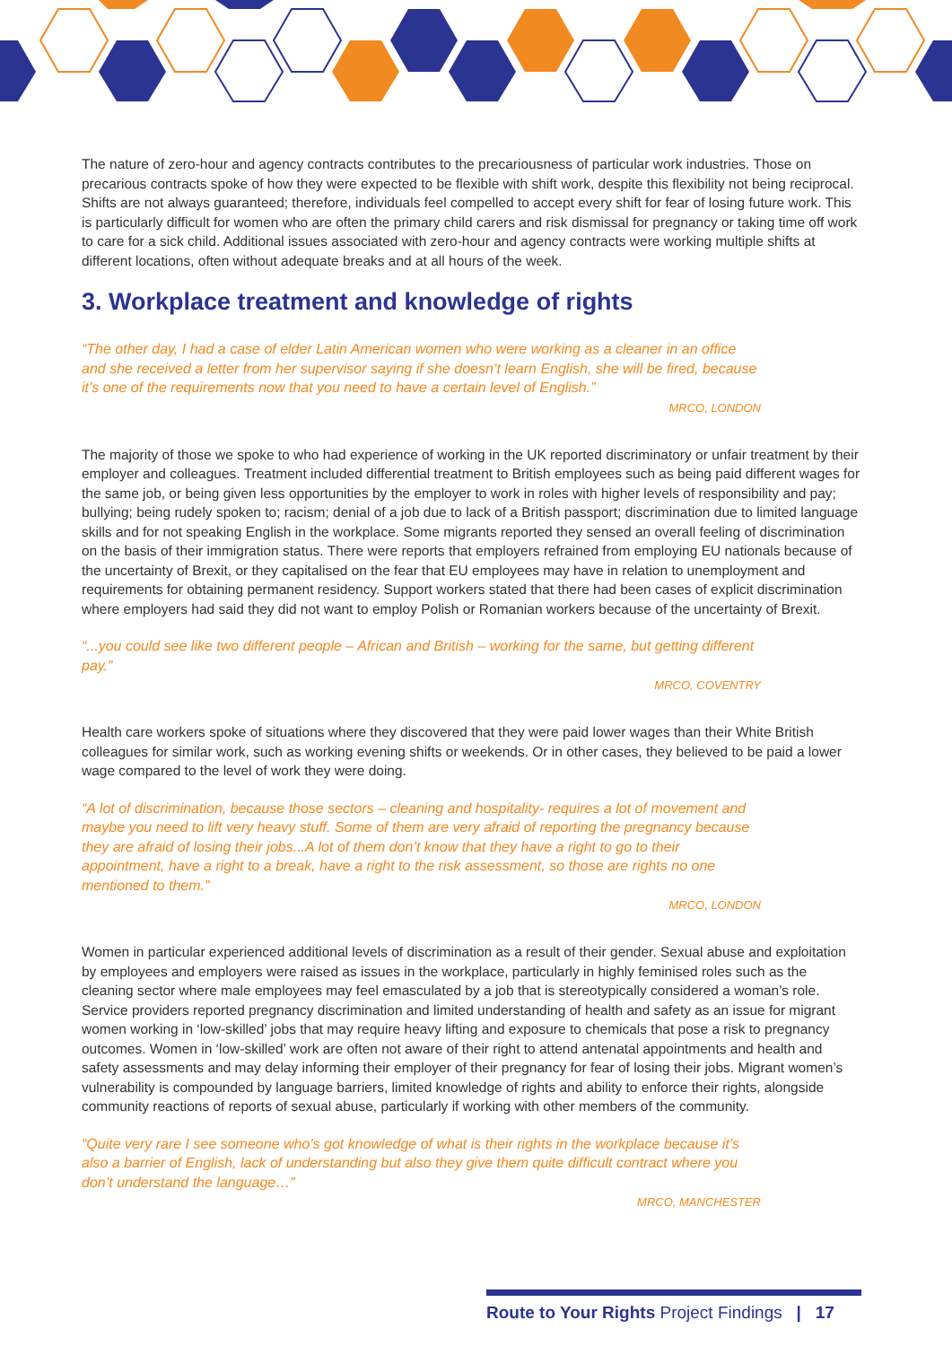The nature of zero-hour and agency contracts contributes to the precariousness of particular work industries. Those on precarious contracts spoke of how they were expected to be flexible with shift work, despite this flexibility not being reciprocal. Shifts are not always guaranteed; therefore, individuals feel compelled to accept every shift for fear of losing future work. This is particularly difficult for women who are often the primary child carers and risk dismissal for pregnancy or taking time off work to care for a sick child. Additional issues associated with zero-hour and agency contracts were working multiple shifts at different locations, often without adequate breaks and at all hours of the week.
3. Workplace treatment and knowledge of rights
“The other day, I had a case of elder Latin American women who were working as a cleaner in an office and she received a letter from her supervisor saying if she doesn’t learn English, she will be fired, because it’s one of the requirements now that you need to have a certain level of English.”
MRCO, LONDON
The majority of those we spoke to who had experience of working in the UK reported discriminatory or unfair treatment by their employer and colleagues. Treatment included differential treatment to British employees such as being paid different wages for the same job, or being given less opportunities by the employer to work in roles with higher levels of responsibility and pay; bullying; being rudely spoken to; racism; denial of a job due to lack of a British passport; discrimination due to limited language skills and for not speaking English in the workplace. Some migrants reported they sensed an overall feeling of discrimination on the basis of their immigration status. There were reports that employers refrained from employing EU nationals because of the uncertainty of Brexit, or they capitalised on the fear that EU employees may have in relation to unemployment and requirements for obtaining permanent residency. Support workers stated that there had been cases of explicit discrimination where employers had said they did not want to employ Polish or Romanian workers because of the uncertainty of Brexit.
“...you could see like two different people – African and British – working for the same, but getting different pay.”
MRCO, COVENTRY
Health care workers spoke of situations where they discovered that they were paid lower wages than their White British colleagues for similar work, such as working evening shifts or weekends. Or in other cases, they believed to be paid a lower wage compared to the level of work they were doing.
“A lot of discrimination, because those sectors – cleaning and hospitality- requires a lot of movement and maybe you need to lift very heavy stuff. Some of them are very afraid of reporting the pregnancy because they are afraid of losing their jobs...A lot of them don’t know that they have a right to go to their appointment, have a right to a break, have a right to the risk assessment, so those are rights no one mentioned to them.”
MRCO, LONDON
Women in particular experienced additional levels of discrimination as a result of their gender. Sexual abuse and exploitation by employees and employers were raised as issues in the workplace, particularly in highly feminised roles such as the cleaning sector where male employees may feel emasculated by a job that is stereotypically considered a woman’s role. Service providers reported pregnancy discrimination and limited understanding of health and safety as an issue for migrant women working in ‘low-skilled’ jobs that may require heavy lifting and exposure to chemicals that pose a risk to pregnancy outcomes. Women in ‘low-skilled’ work are often not aware of their right to attend antenatal appointments and health and safety assessments and may delay informing their employer of their pregnancy for fear of losing their jobs. Migrant women’s vulnerability is compounded by language barriers, limited knowledge of rights and ability to enforce their rights, alongside community reactions of reports of sexual abuse, particularly if working with other members of the community.
“Quite very rare I see someone who’s got knowledge of what is their rights in the workplace because it’s also a barrier of English, lack of understanding but also they give them quite difficult contract where you don’t understand the language…”
MRCO, MANCHESTER
Route to Your Rights Project Findings | 17